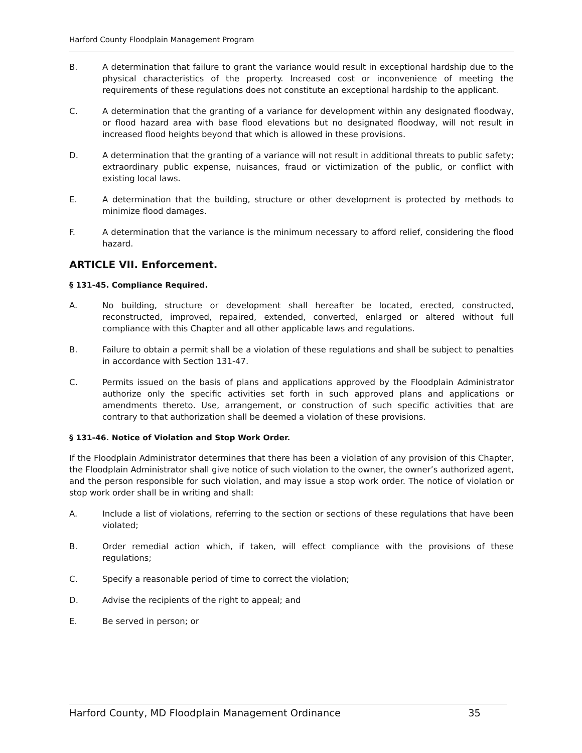Harford County Floodplain Management Program
B. A determination that failure to grant the variance would result in exceptional hardship due to the physical characteristics of the property. Increased cost or inconvenience of meeting the requirements of these regulations does not constitute an exceptional hardship to the applicant.
C. A determination that the granting of a variance for development within any designated floodway, or flood hazard area with base flood elevations but no designated floodway, will not result in increased flood heights beyond that which is allowed in these provisions.
D. A determination that the granting of a variance will not result in additional threats to public safety; extraordinary public expense, nuisances, fraud or victimization of the public, or conflict with existing local laws.
E. A determination that the building, structure or other development is protected by methods to minimize flood damages.
F. A determination that the variance is the minimum necessary to afford relief, considering the flood hazard.
ARTICLE VII. Enforcement.
§ 131-45. Compliance Required.
A. No building, structure or development shall hereafter be located, erected, constructed, reconstructed, improved, repaired, extended, converted, enlarged or altered without full compliance with this Chapter and all other applicable laws and regulations.
B. Failure to obtain a permit shall be a violation of these regulations and shall be subject to penalties in accordance with Section 131-47.
C. Permits issued on the basis of plans and applications approved by the Floodplain Administrator authorize only the specific activities set forth in such approved plans and applications or amendments thereto. Use, arrangement, or construction of such specific activities that are contrary to that authorization shall be deemed a violation of these provisions.
§ 131-46. Notice of Violation and Stop Work Order.
If the Floodplain Administrator determines that there has been a violation of any provision of this Chapter, the Floodplain Administrator shall give notice of such violation to the owner, the owner’s authorized agent, and the person responsible for such violation, and may issue a stop work order. The notice of violation or stop work order shall be in writing and shall:
A. Include a list of violations, referring to the section or sections of these regulations that have been violated;
B. Order remedial action which, if taken, will effect compliance with the provisions of these regulations;
C. Specify a reasonable period of time to correct the violation;
D. Advise the recipients of the right to appeal; and
E. Be served in person; or
Harford County, MD Floodplain Management Ordinance 35